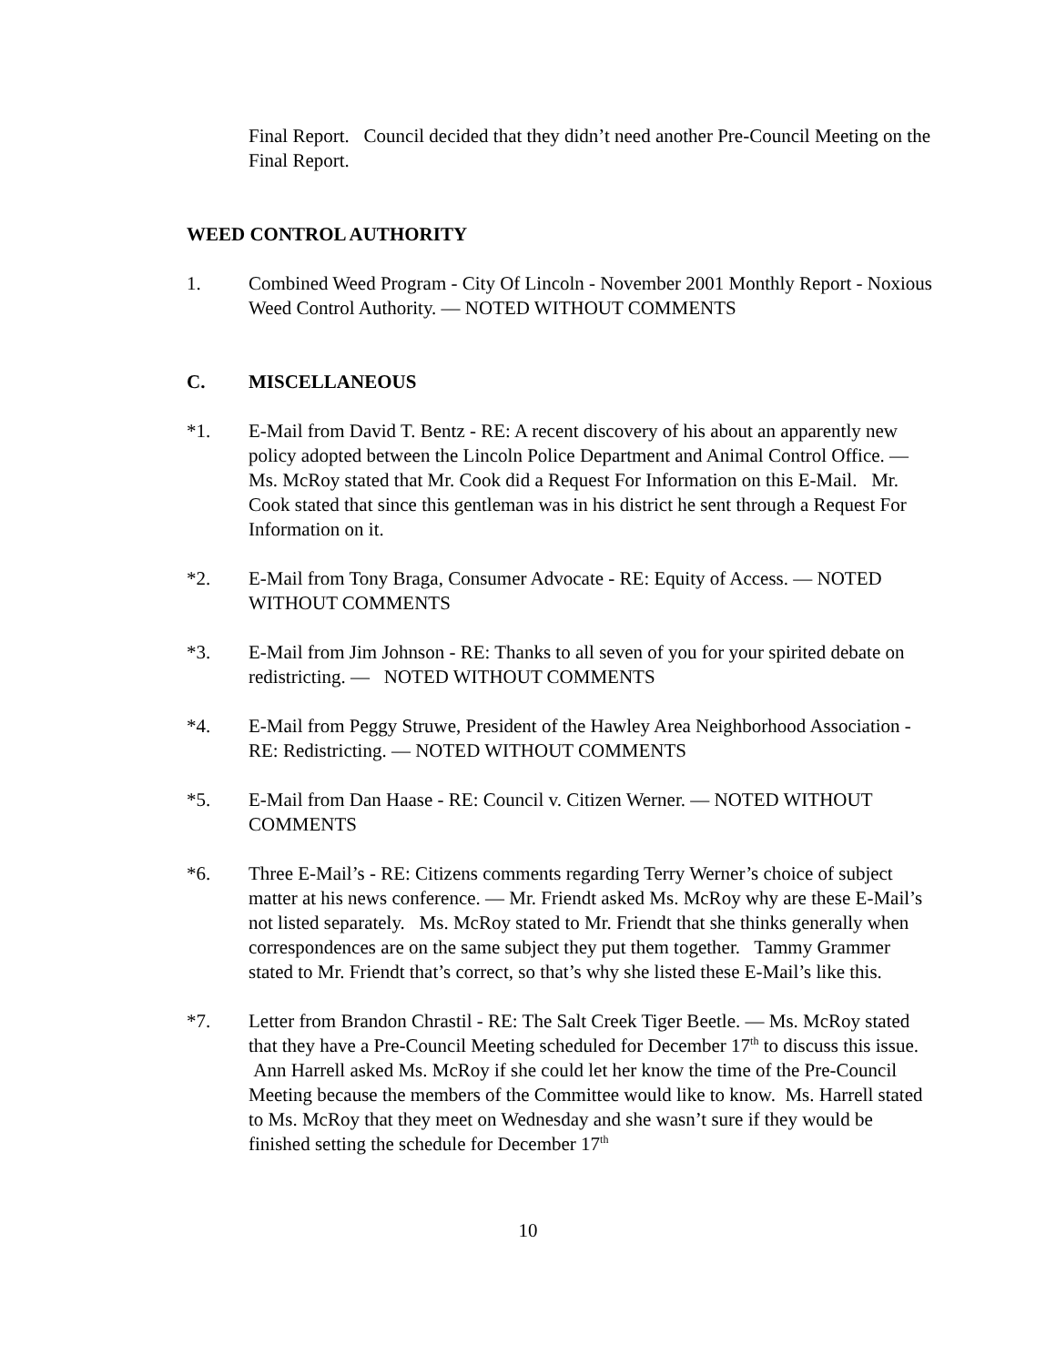Final Report. Council decided that they didn’t need another Pre-Council Meeting on the Final Report.
WEED CONTROL AUTHORITY
1. Combined Weed Program - City Of Lincoln - November 2001 Monthly Report - Noxious Weed Control Authority. — NOTED WITHOUT COMMENTS
C. MISCELLANEOUS
*1. E-Mail from David T. Bentz - RE: A recent discovery of his about an apparently new policy adopted between the Lincoln Police Department and Animal Control Office. — Ms. McRoy stated that Mr. Cook did a Request For Information on this E-Mail. Mr. Cook stated that since this gentleman was in his district he sent through a Request For Information on it.
*2. E-Mail from Tony Braga, Consumer Advocate - RE: Equity of Access. — NOTED WITHOUT COMMENTS
*3. E-Mail from Jim Johnson - RE: Thanks to all seven of you for your spirited debate on redistricting. — NOTED WITHOUT COMMENTS
*4. E-Mail from Peggy Struwe, President of the Hawley Area Neighborhood Association - RE: Redistricting. — NOTED WITHOUT COMMENTS
*5. E-Mail from Dan Haase - RE: Council v. Citizen Werner. — NOTED WITHOUT COMMENTS
*6. Three E-Mail’s - RE: Citizens comments regarding Terry Werner’s choice of subject matter at his news conference. — Mr. Friendt asked Ms. McRoy why are these E-Mail’s not listed separately. Ms. McRoy stated to Mr. Friendt that she thinks generally when correspondences are on the same subject they put them together. Tammy Grammer stated to Mr. Friendt that’s correct, so that’s why she listed these E-Mail’s like this.
*7. Letter from Brandon Chrastil - RE: The Salt Creek Tiger Beetle. — Ms. McRoy stated that they have a Pre-Council Meeting scheduled for December 17<sup>th</sup> to discuss this issue. Ann Harrell asked Ms. McRoy if she could let her know the time of the Pre-Council Meeting because the members of the Committee would like to know. Ms. Harrell stated to Ms. McRoy that they meet on Wednesday and she wasn’t sure if they would be finished setting the schedule for December 17<sup>th</sup>
10